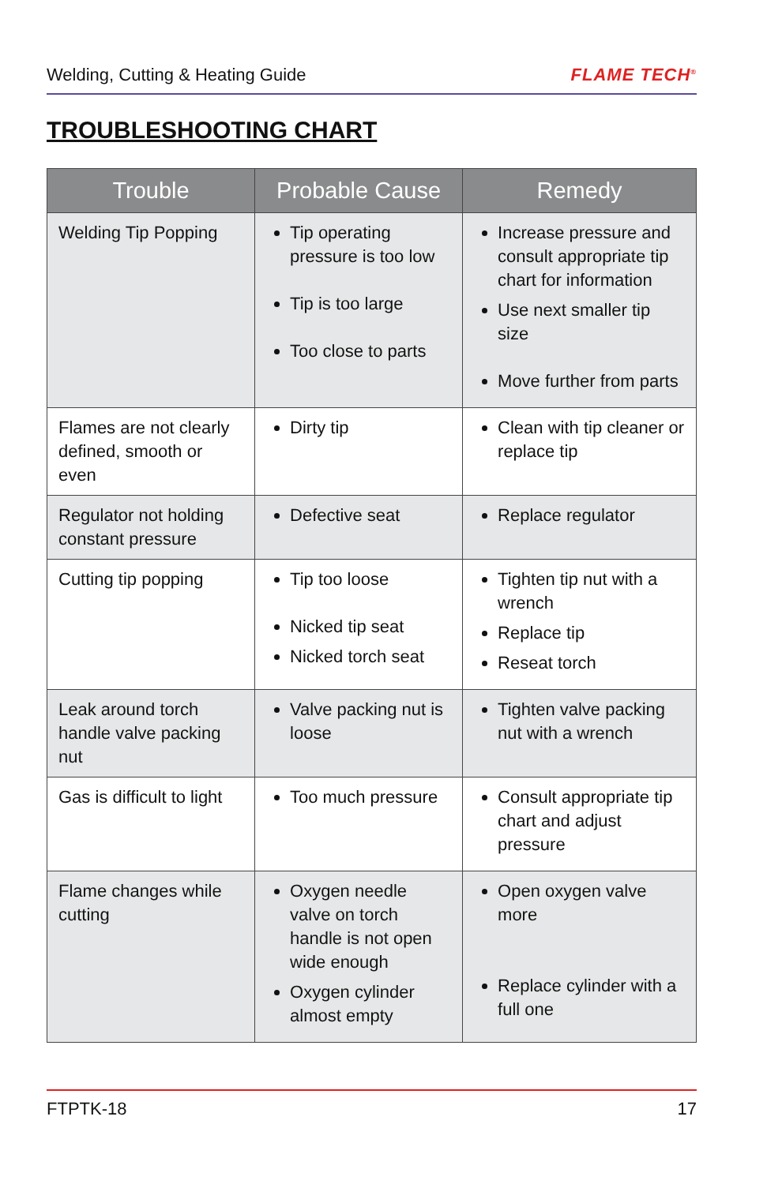Welding, Cutting & Heating Guide FLAME TECH<sup>®</sup>
TROUBLESHOOTING CHART
| Trouble | Probable Cause | Remedy |
| --- | --- | --- |
| Welding Tip Popping | Tip operating pressure is too low Tip is too large Too close to parts | Increase pressure and consult appropriate tip chart for information Use next smaller tip size Move further from parts |
| Flames are not clearly defined, smooth or even | Dirty tip | Clean with tip cleaner or replace tip |
| Regulator not holding constant pressure | Defective seat | Replace regulator |
| Cutting tip popping | Tip too loose Nicked tip seat Nicked torch seat | Tighten tip nut with a wrench Replace tip Reseat torch |
| Leak around torch handle valve packing nut | Valve packing nut is loose | Tighten valve packing nut with a wrench |
| Gas is difficult to light | Too much pressure | Consult appropriate tip chart and adjust pressure |
| Flame changes while cutting | Oxygen needle valve on torch handle is not open wide enough Oxygen cylinder almost empty | Open oxygen valve more Replace cylinder with a full one |
FTPTK-18 17